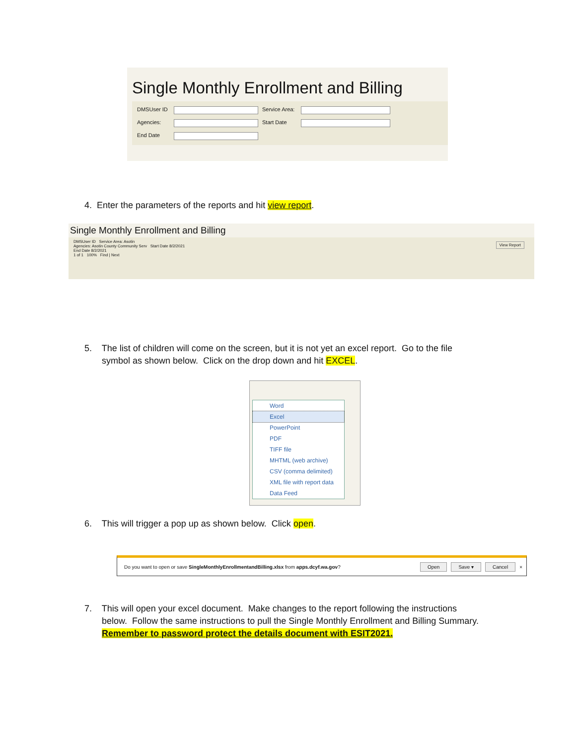Single Monthly Enrollment and Billing
DMSUser ID
Service Area:
Agencies:
Start Date
End Date
4. Enter the parameters of the reports and hit view report.
Single Monthly Enrollment and Billing
DMSUser ID Service Area: Asotin
Agencies: Asotin County Community Serv Start Date 8/2/2021
End Date 8/2/2021
1 of 1 100% Find | Next
View Report
5. The list of children will come on the screen, but it is not yet an excel report. Go to the file
symbol as shown below. Click on the drop down and hit EXCEL.
Word
Excel
PowerPoint
PDF
TIFF file
MHTML (web archive)
CSV (comma delimited)
XML file with report data
Data Feed
6. This will trigger a pop up as shown below. Click open.
Do you want to open or save SingleMonthlyEnrollmentandBilling.xlsx from apps.dcyf.wa.gov? Open Save ▾ Cancel ×
7. This will open your excel document. Make changes to the report following the instructions
below. Follow the same instructions to pull the Single Monthly Enrollment and Billing Summary.
Remember to password protect the details document with ESIT2021.